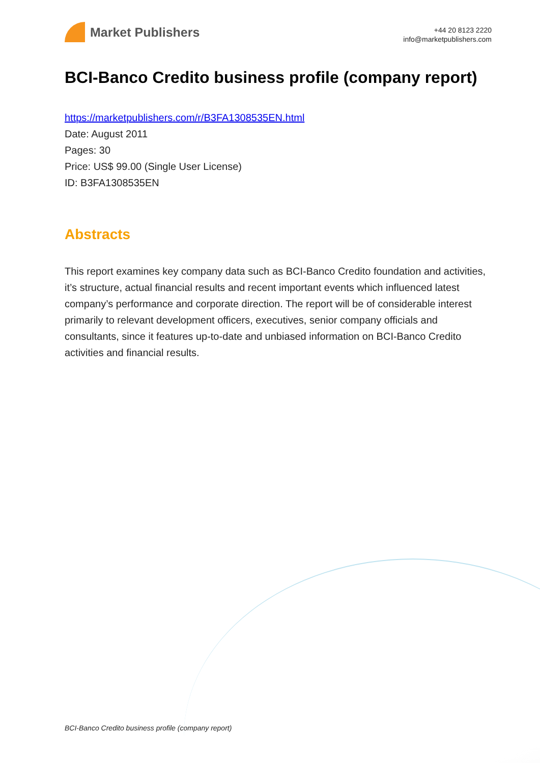Market Publishers
+44 20 8123 2220
info@marketpublishers.com
BCI-Banco Credito business profile (company report)
https://marketpublishers.com/r/B3FA1308535EN.html
Date: August 2011
Pages: 30
Price: US$ 99.00 (Single User License)
ID: B3FA1308535EN
Abstracts
This report examines key company data such as BCI-Banco Credito foundation and activities, it’s structure, actual financial results and recent important events which influenced latest company’s performance and corporate direction. The report will be of considerable interest primarily to relevant development officers, executives, senior company officials and consultants, since it features up-to-date and unbiased information on BCI-Banco Credito activities and financial results.
BCI-Banco Credito business profile (company report)